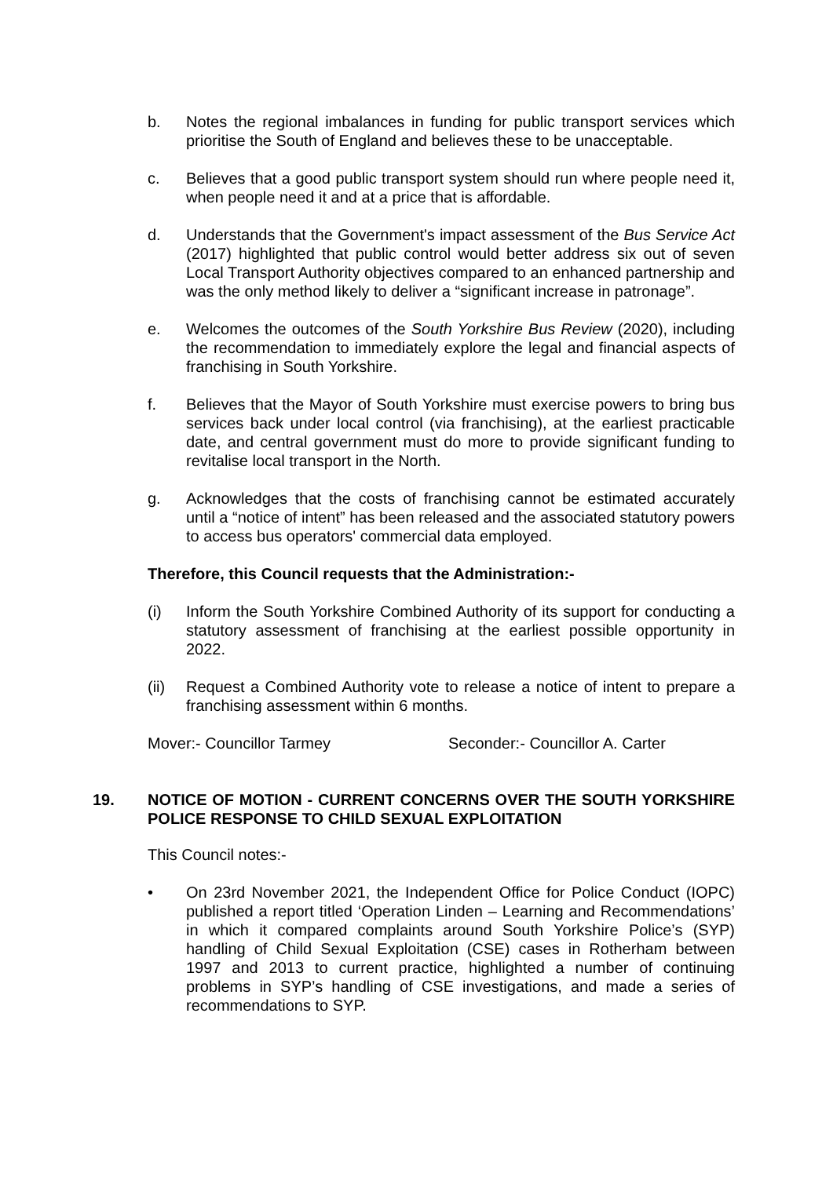b. Notes the regional imbalances in funding for public transport services which prioritise the South of England and believes these to be unacceptable.
c. Believes that a good public transport system should run where people need it, when people need it and at a price that is affordable.
d. Understands that the Government's impact assessment of the Bus Service Act (2017) highlighted that public control would better address six out of seven Local Transport Authority objectives compared to an enhanced partnership and was the only method likely to deliver a “significant increase in patronage”.
e. Welcomes the outcomes of the South Yorkshire Bus Review (2020), including the recommendation to immediately explore the legal and financial aspects of franchising in South Yorkshire.
f. Believes that the Mayor of South Yorkshire must exercise powers to bring bus services back under local control (via franchising), at the earliest practicable date, and central government must do more to provide significant funding to revitalise local transport in the North.
g. Acknowledges that the costs of franchising cannot be estimated accurately until a “notice of intent” has been released and the associated statutory powers to access bus operators' commercial data employed.
Therefore, this Council requests that the Administration:-
(i) Inform the South Yorkshire Combined Authority of its support for conducting a statutory assessment of franchising at the earliest possible opportunity in 2022.
(ii) Request a Combined Authority vote to release a notice of intent to prepare a franchising assessment within 6 months.
Mover:- Councillor Tarmey Seconder:- Councillor A. Carter
19. NOTICE OF MOTION - CURRENT CONCERNS OVER THE SOUTH YORKSHIRE POLICE RESPONSE TO CHILD SEXUAL EXPLOITATION
This Council notes:-
• On 23rd November 2021, the Independent Office for Police Conduct (IOPC) published a report titled ‘Operation Linden – Learning and Recommendations’ in which it compared complaints around South Yorkshire Police’s (SYP) handling of Child Sexual Exploitation (CSE) cases in Rotherham between 1997 and 2013 to current practice, highlighted a number of continuing problems in SYP’s handling of CSE investigations, and made a series of recommendations to SYP.